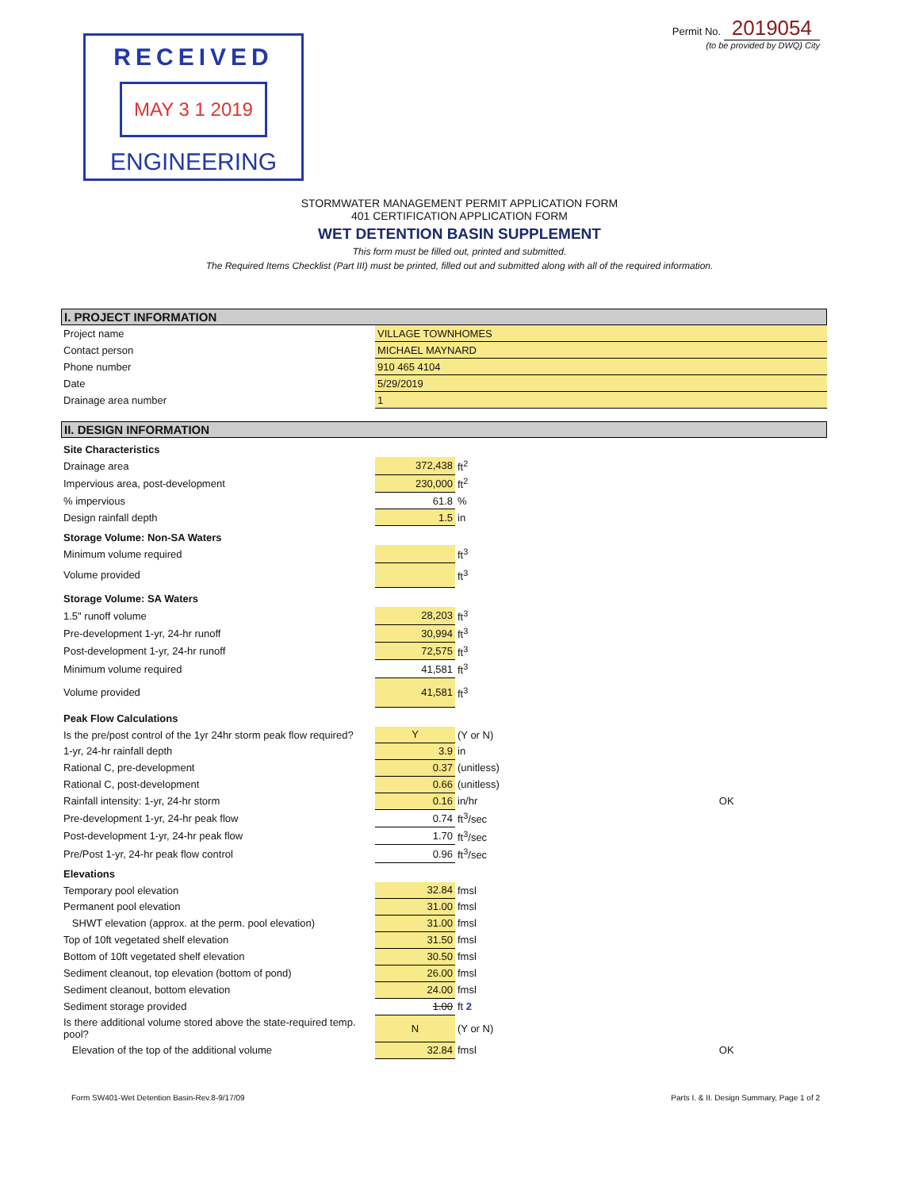RECEIVED
MAY 3 1 2019
ENGINEERING
Permit No. 2019054
(to be provided by DWQ) City
STORMWATER MANAGEMENT PERMIT APPLICATION FORM
401 CERTIFICATION APPLICATION FORM
WET DETENTION BASIN SUPPLEMENT
This form must be filled out, printed and submitted.
The Required Items Checklist (Part III) must be printed, filled out and submitted along with all of the required information.
I. PROJECT INFORMATION
| Project name | VILLAGE TOWNHOMES |
| Contact person | MICHAEL MAYNARD |
| Phone number | 910 465 4104 |
| Date | 5/29/2019 |
| Drainage area number | 1 |
II. DESIGN INFORMATION
| Site Characteristics | | | |
| Drainage area | 372,438 | ft<sup>2</sup> | |
| Impervious area, post-development | 230,000 | ft<sup>2</sup> | |
| % impervious | 61.8 | % | |
| Design rainfall depth | 1.5 | in | |
| Storage Volume: Non-SA Waters | | | |
| Minimum volume required | | ft<sup>3</sup> | |
| Volume provided | | ft<sup>3</sup> | |
| Storage Volume: SA Waters | | | |
| 1.5" runoff volume | 28,203 | ft<sup>3</sup> | |
| Pre-development 1-yr, 24-hr runoff | 30,994 | ft<sup>3</sup> | |
| Post-development 1-yr, 24-hr runoff | 72,575 | ft<sup>3</sup> | |
| Minimum volume required | 41,581 | ft<sup>3</sup> | |
| Volume provided | 41,581 | ft<sup>3</sup> | |
| Peak Flow Calculations | | | |
| Is the pre/post control of the 1yr 24hr storm peak flow required? | Y | (Y or N) | |
| 1-yr, 24-hr rainfall depth | 3.9 | in | |
| Rational C, pre-development | 0.37 | (unitless) | |
| Rational C, post-development | 0.66 | (unitless) | |
| Rainfall intensity: 1-yr, 24-hr storm | 0.16 | in/hr | OK |
| Pre-development 1-yr, 24-hr peak flow | 0.74 | ft<sup>3</sup>/sec | |
| Post-development 1-yr, 24-hr peak flow | 1.70 | ft<sup>3</sup>/sec | |
| Pre/Post 1-yr, 24-hr peak flow control | 0.96 | ft<sup>3</sup>/sec | |
| Elevations | | | |
| Temporary pool elevation | 32.84 | fmsl | |
| Permanent pool elevation | 31.00 | fmsl | |
| SHWT elevation (approx. at the perm. pool elevation) | 31.00 | fmsl | |
| Top of 10ft vegetated shelf elevation | 31.50 | fmsl | |
| Bottom of 10ft vegetated shelf elevation | 30.50 | fmsl | |
| Sediment cleanout, top elevation (bottom of pond) | 26.00 | fmsl | |
| Sediment cleanout, bottom elevation | 24.00 | fmsl | |
| Sediment storage provided | 1.00 | ft 2 | |
| Is there additional volume stored above the state-required temp. pool? | N | (Y or N) | |
| Elevation of the top of the additional volume | 32.84 | fmsl | OK |
Form SW401-Wet Detention Basin-Rev.8-9/17/09 Parts I. & II. Design Summary, Page 1 of 2